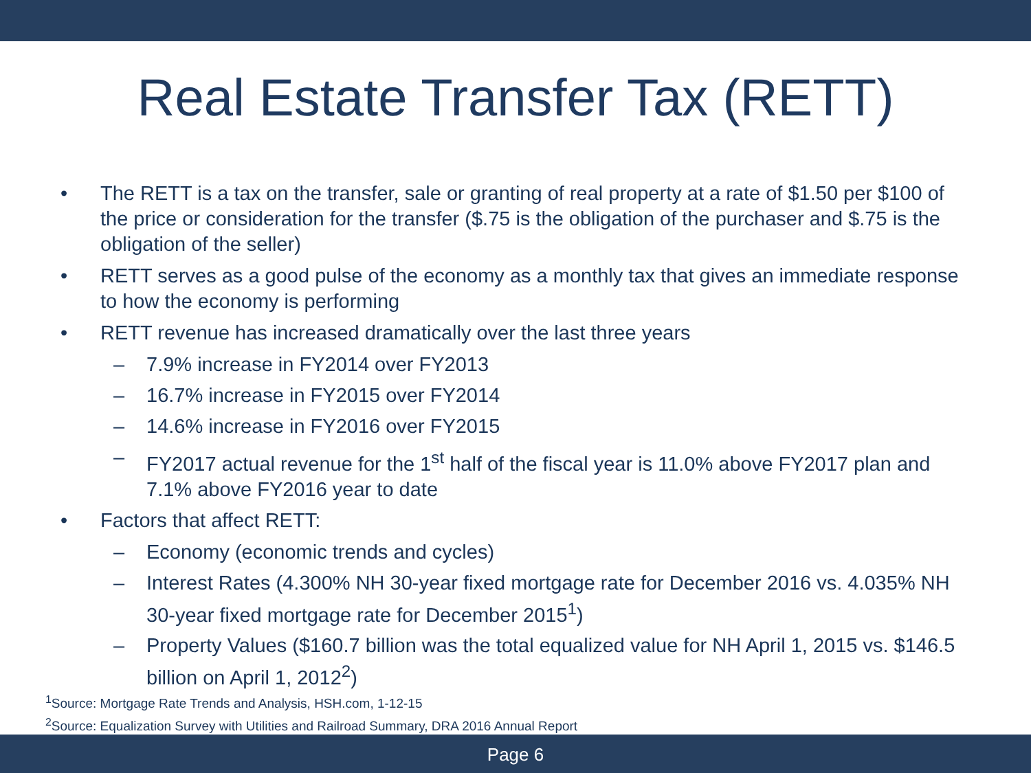Real Estate Transfer Tax (RETT)
• The RETT is a tax on the transfer, sale or granting of real property at a rate of $1.50 per $100 of the price or consideration for the transfer ($.75 is the obligation of the purchaser and $.75 is the obligation of the seller)
• RETT serves as a good pulse of the economy as a monthly tax that gives an immediate response to how the economy is performing
• RETT revenue has increased dramatically over the last three years
– 7.9% increase in FY2014 over FY2013
– 16.7% increase in FY2015 over FY2014
– 14.6% increase in FY2016 over FY2015
– FY2017 actual revenue for the 1<sup>st</sup> half of the fiscal year is 11.0% above FY2017 plan and 7.1% above FY2016 year to date
• Factors that affect RETT:
– Economy (economic trends and cycles)
– Interest Rates (4.300% NH 30-year fixed mortgage rate for December 2016 vs. 4.035% NH 30-year fixed mortgage rate for December 2015<sup>1</sup>)
– Property Values ($160.7 billion was the total equalized value for NH April 1, 2015 vs. $146.5 billion on April 1, 2012<sup>2</sup>)
<sup>1</sup> Source: Mortgage Rate Trends and Analysis, HSH.com, 1-12-15
<sup>2</sup> Source: Equalization Survey with Utilities and Railroad Summary, DRA 2016 Annual Report
Page 6